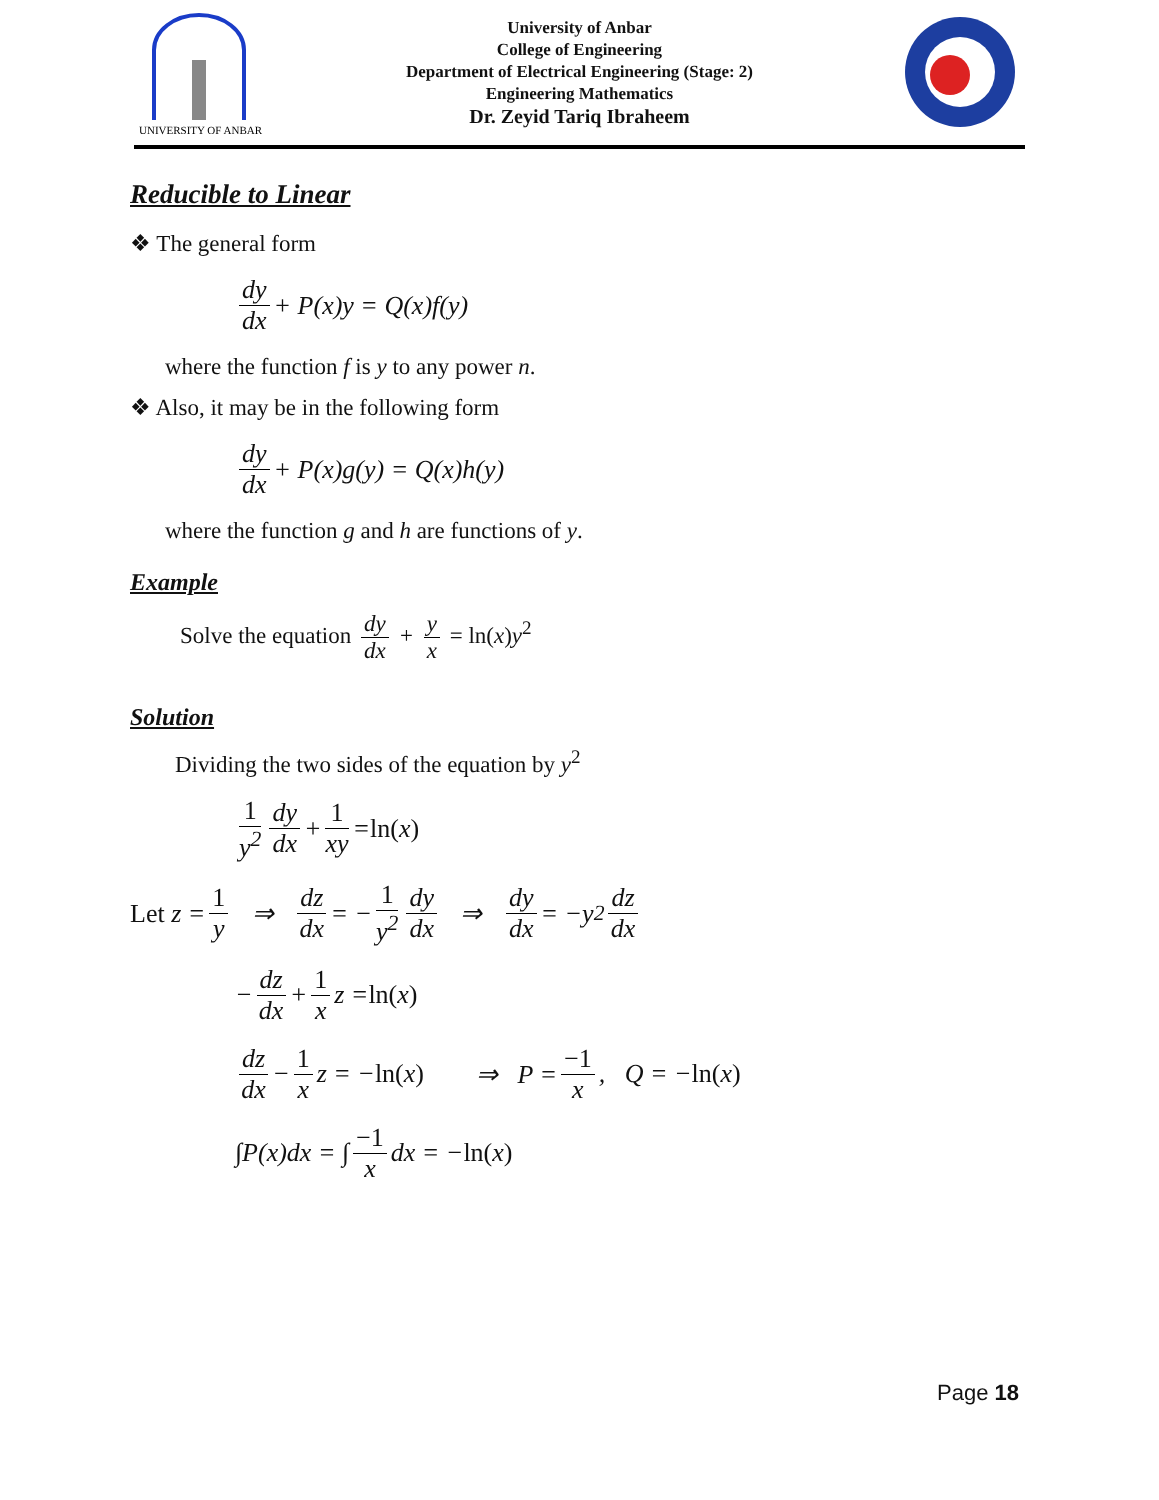UNIVERSITY OF ANBAR
University of Anbar
College of Engineering
Department of Electrical Engineering (Stage: 2)
Engineering Mathematics
Dr. Zeyid Tariq Ibraheem
Reducible to Linear
❖ The general form
dy dx + P(x)y = Q(x)f(y)
where the function f is y to any power n.
❖ Also, it may be in the following form
dy dx + P(x)g(y) = Q(x)h(y)
where the function g and h are functions of y.
Example
Solve the equation dy dx + y x = ln(x)y<sup>2</sup>
Solution
Dividing the two sides of the equation by y<sup>2</sup>
1 y<sup>2</sup> dy dx + 1 xy = ln(x)
Let z = 1 y ⇒ dz dx = − 1 y<sup>2</sup> dy dx ⇒ dy dx = −y<sup>2</sup> dz dx
− dz dx + 1 x z = ln(x)
dz dx − 1 x z = − ln(x) ⇒ P = −1 x, Q = − ln(x)
∫P(x)dx = ∫ −1 x dx = − ln(x)
Page 18